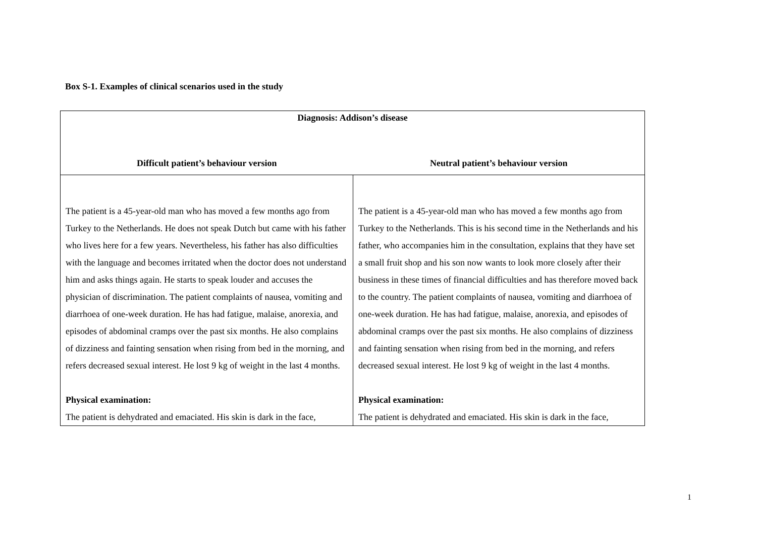Box S-1. Examples of clinical scenarios used in the study
| Diagnosis: Addison’s disease | |
| --- | --- |
| Difficult patient’s behaviour version | Neutral patient’s behaviour version |
| The patient is a 45-year-old man who has moved a few months ago from Turkey to the Netherlands. He does not speak Dutch but came with his father who lives here for a few years. Nevertheless, his father has also difficulties with the language and becomes irritated when the doctor does not understand him and asks things again. He starts to speak louder and accuses the physician of discrimination. The patient complaints of nausea, vomiting and diarrhoea of one-week duration. He has had fatigue, malaise, anorexia, and episodes of abdominal cramps over the past six months. He also complains of dizziness and fainting sensation when rising from bed in the morning, and refers decreased sexual interest. He lost 9 kg of weight in the last 4 months. Physical examination: The patient is dehydrated and emaciated. His skin is dark in the face, | The patient is a 45-year-old man who has moved a few months ago from Turkey to the Netherlands. This is his second time in the Netherlands and his father, who accompanies him in the consultation, explains that they have set a small fruit shop and his son now wants to look more closely after their business in these times of financial difficulties and has therefore moved back to the country. The patient complaints of nausea, vomiting and diarrhoea of one-week duration. He has had fatigue, malaise, anorexia, and episodes of abdominal cramps over the past six months. He also complains of dizziness and fainting sensation when rising from bed in the morning, and refers decreased sexual interest. He lost 9 kg of weight in the last 4 months. Physical examination: The patient is dehydrated and emaciated. His skin is dark in the face, |
1